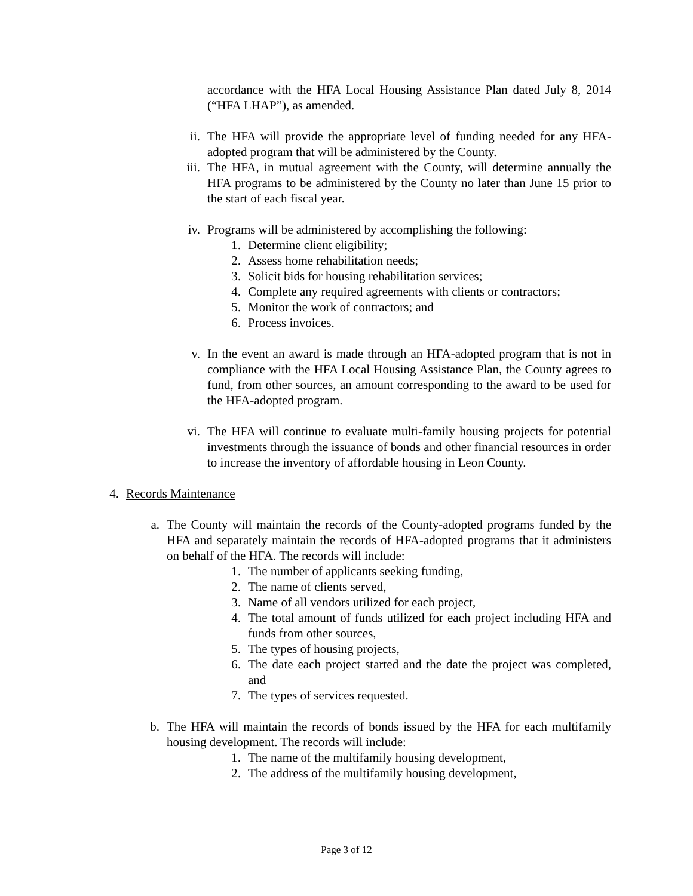accordance with the HFA Local Housing Assistance Plan dated July 8, 2014 (“HFA LHAP”), as amended.
ii. The HFA will provide the appropriate level of funding needed for any HFA-adopted program that will be administered by the County.
iii. The HFA, in mutual agreement with the County, will determine annually the HFA programs to be administered by the County no later than June 15 prior to the start of each fiscal year.
iv. Programs will be administered by accomplishing the following:
1. Determine client eligibility;
2. Assess home rehabilitation needs;
3. Solicit bids for housing rehabilitation services;
4. Complete any required agreements with clients or contractors;
5. Monitor the work of contractors; and
6. Process invoices.
v. In the event an award is made through an HFA-adopted program that is not in compliance with the HFA Local Housing Assistance Plan, the County agrees to fund, from other sources, an amount corresponding to the award to be used for the HFA-adopted program.
vi. The HFA will continue to evaluate multi-family housing projects for potential investments through the issuance of bonds and other financial resources in order to increase the inventory of affordable housing in Leon County.
4. Records Maintenance
a. The County will maintain the records of the County-adopted programs funded by the HFA and separately maintain the records of HFA-adopted programs that it administers on behalf of the HFA. The records will include:
1. The number of applicants seeking funding,
2. The name of clients served,
3. Name of all vendors utilized for each project,
4. The total amount of funds utilized for each project including HFA and funds from other sources,
5. The types of housing projects,
6. The date each project started and the date the project was completed, and
7. The types of services requested.
b. The HFA will maintain the records of bonds issued by the HFA for each multifamily housing development. The records will include:
1. The name of the multifamily housing development,
2. The address of the multifamily housing development,
Page 3 of 12